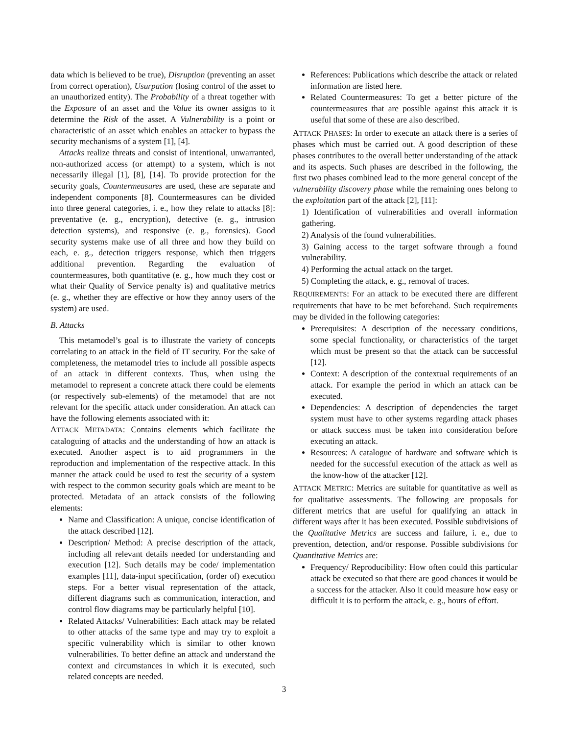data which is believed to be true), Disruption (preventing an asset from correct operation), Usurpation (losing control of the asset to an unauthorized entity). The Probability of a threat together with the Exposure of an asset and the Value its owner assigns to it determine the Risk of the asset. A Vulnerability is a point or characteristic of an asset which enables an attacker to bypass the security mechanisms of a system [1], [4].
Attacks realize threats and consist of intentional, unwarranted, non-authorized access (or attempt) to a system, which is not necessarily illegal [1], [8], [14]. To provide protection for the security goals, Countermeasures are used, these are separate and independent components [8]. Countermeasures can be divided into three general categories, i. e., how they relate to attacks [8]: preventative (e. g., encryption), detective (e. g., intrusion detection systems), and responsive (e. g., forensics). Good security systems make use of all three and how they build on each, e. g., detection triggers response, which then triggers additional prevention. Regarding the evaluation of countermeasures, both quantitative (e. g., how much they cost or what their Quality of Service penalty is) and qualitative metrics (e. g., whether they are effective or how they annoy users of the system) are used.
B. Attacks
This metamodel’s goal is to illustrate the variety of concepts correlating to an attack in the field of IT security. For the sake of completeness, the metamodel tries to include all possible aspects of an attack in different contexts. Thus, when using the metamodel to represent a concrete attack there could be elements (or respectively sub-elements) of the metamodel that are not relevant for the specific attack under consideration. An attack can have the following elements associated with it:
ATTACK METADATA: Contains elements which facilitate the cataloguing of attacks and the understanding of how an attack is executed. Another aspect is to aid programmers in the reproduction and implementation of the respective attack. In this manner the attack could be used to test the security of a system with respect to the common security goals which are meant to be protected. Metadata of an attack consists of the following elements:
Name and Classification: A unique, concise identification of the attack described [12].
Description/ Method: A precise description of the attack, including all relevant details needed for understanding and execution [12]. Such details may be code/ implementation examples [11], data-input specification, (order of) execution steps. For a better visual representation of the attack, different diagrams such as communication, interaction, and control flow diagrams may be particularly helpful [10].
Related Attacks/ Vulnerabilities: Each attack may be related to other attacks of the same type and may try to exploit a specific vulnerability which is similar to other known vulnerabilities. To better define an attack and understand the context and circumstances in which it is executed, such related concepts are needed.
References: Publications which describe the attack or related information are listed here.
Related Countermeasures: To get a better picture of the countermeasures that are possible against this attack it is useful that some of these are also described.
ATTACK PHASES: In order to execute an attack there is a series of phases which must be carried out. A good description of these phases contributes to the overall better understanding of the attack and its aspects. Such phases are described in the following, the first two phases combined lead to the more general concept of the vulnerability discovery phase while the remaining ones belong to the exploitation part of the attack [2], [11]:
1) Identification of vulnerabilities and overall information gathering.
2) Analysis of the found vulnerabilities.
3) Gaining access to the target software through a found vulnerability.
4) Performing the actual attack on the target.
5) Completing the attack, e. g., removal of traces.
REQUIREMENTS: For an attack to be executed there are different requirements that have to be met beforehand. Such requirements may be divided in the following categories:
Prerequisites: A description of the necessary conditions, some special functionality, or characteristics of the target which must be present so that the attack can be successful [12].
Context: A description of the contextual requirements of an attack. For example the period in which an attack can be executed.
Dependencies: A description of dependencies the target system must have to other systems regarding attack phases or attack success must be taken into consideration before executing an attack.
Resources: A catalogue of hardware and software which is needed for the successful execution of the attack as well as the know-how of the attacker [12].
ATTACK METRIC: Metrics are suitable for quantitative as well as for qualitative assessments. The following are proposals for different metrics that are useful for qualifying an attack in different ways after it has been executed. Possible subdivisions of the Qualitative Metrics are success and failure, i. e., due to prevention, detection, and/or response. Possible subdivisions for Quantitative Metrics are:
Frequency/ Reproducibility: How often could this particular attack be executed so that there are good chances it would be a success for the attacker. Also it could measure how easy or difficult it is to perform the attack, e. g., hours of effort.
3